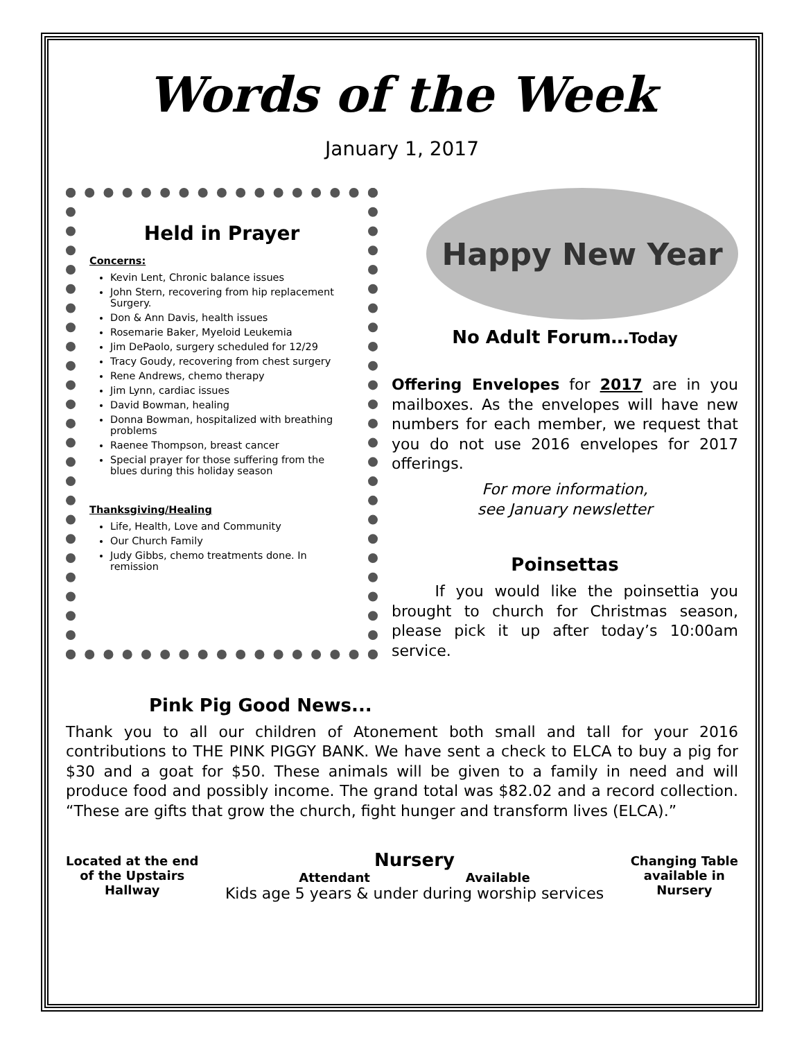Words of the Week
January 1, 2017
Held in Prayer
Concerns:
Kevin Lent, Chronic balance issues
John Stern, recovering from hip replacement Surgery.
Don & Ann Davis, health issues
Rosemarie Baker, Myeloid Leukemia
Jim DePaolo, surgery scheduled for 12/29
Tracy Goudy, recovering from chest surgery
Rene Andrews, chemo therapy
Jim Lynn, cardiac issues
David Bowman, healing
Donna Bowman, hospitalized with breathing problems
Raenee Thompson, breast cancer
Special prayer for those suffering from the blues during this holiday season
Thanksgiving/Healing
Life, Health, Love and Community
Our Church Family
Judy Gibbs, chemo treatments done. In remission
Happy New Year
No Adult Forum…Today
Offering Envelopes for 2017 are in you mailboxes. As the envelopes will have new numbers for each member, we request that you do not use 2016 envelopes for 2017 offerings.
For more information,
see January newsletter
Poinsettas
If you would like the poinsettia you brought to church for Christmas season, please pick it up after today’s 10:00am service.
Pink Pig Good News...
Thank you to all our children of Atonement both small and tall for your 2016 contributions to THE PINK PIGGY BANK. We have sent a check to ELCA to buy a pig for $30 and a goat for $50. These animals will be given to a family in need and will produce food and possibly income. The grand total was $82.02 and a record collection. “These are gifts that grow the church, fight hunger and transform lives (ELCA).”
Located at the end
of the Upstairs
Hallway
Nursery
Attendant Available
Kids age 5 years & under during worship services
Changing Table
available in
Nursery